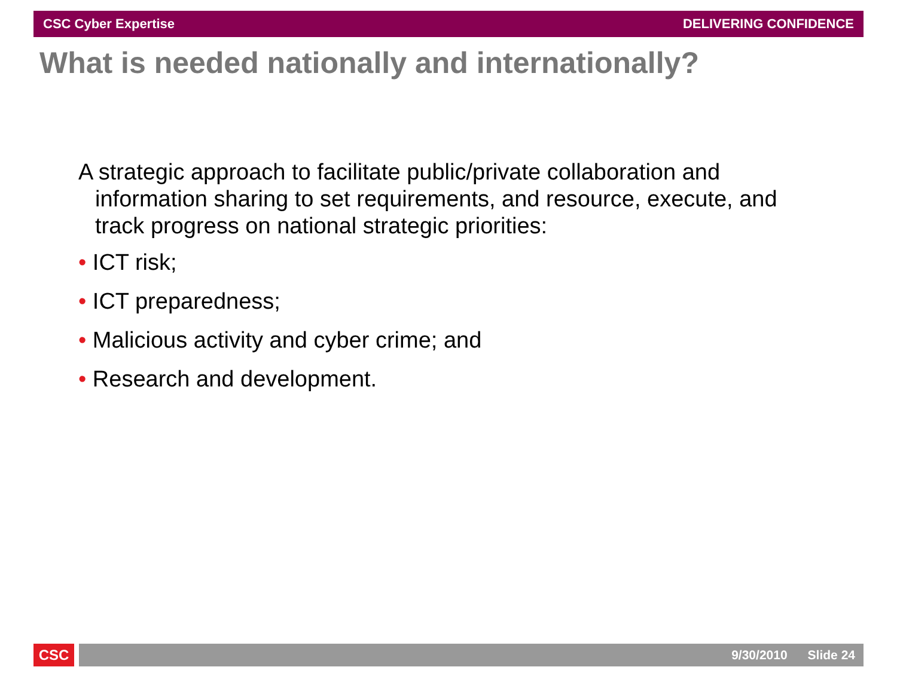CSC Cyber Expertise DELIVERING CONFIDENCE
What is needed nationally and internationally?
A strategic approach to facilitate public/private collaboration and information sharing to set requirements, and resource, execute, and track progress on national strategic priorities:
• ICT risk;
• ICT preparedness;
• Malicious activity and cyber crime; and
• Research and development.
CSC 9/30/2010 Slide 24